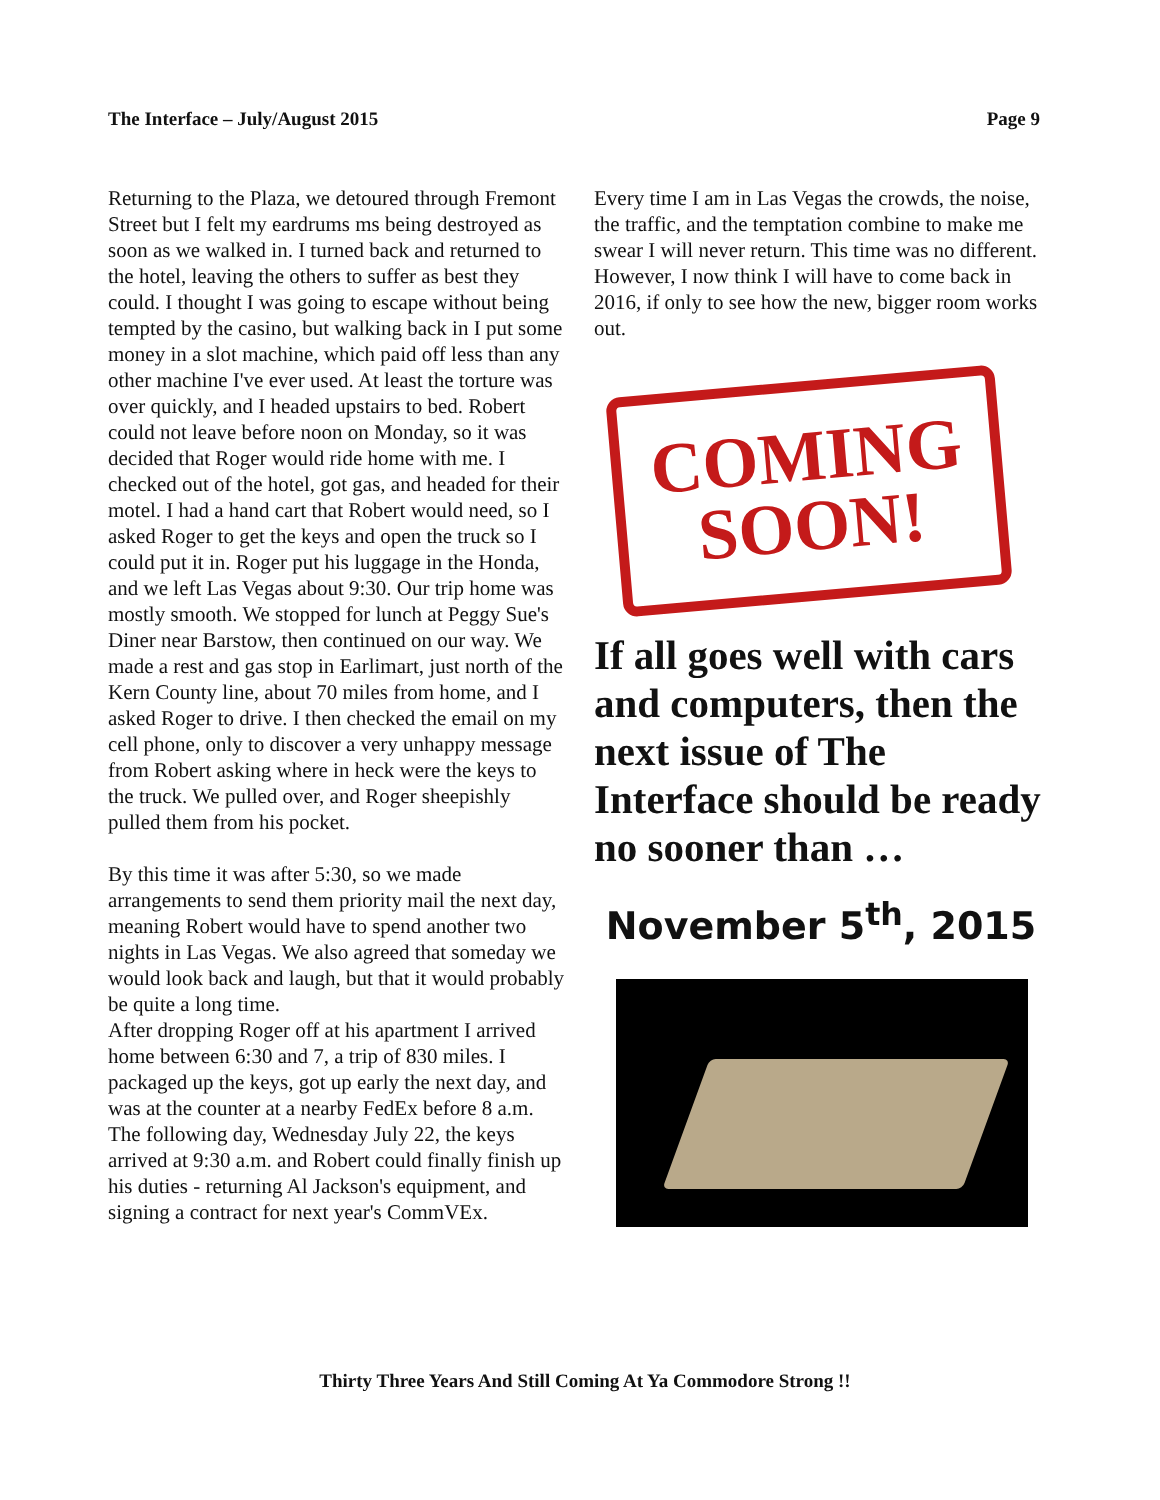The Interface – July/August 2015 Page 9
Returning to the Plaza, we detoured through Fremont Street but I felt my eardrums ms being destroyed as soon as we walked in. I turned back and returned to the hotel, leaving the others to suffer as best they could. I thought I was going to escape without being tempted by the casino, but walking back in I put some money in a slot machine, which paid off less than any other machine I've ever used. At least the torture was over quickly, and I headed upstairs to bed. Robert could not leave before noon on Monday, so it was decided that Roger would ride home with me. I checked out of the hotel, got gas, and headed for their motel. I had a hand cart that Robert would need, so I asked Roger to get the keys and open the truck so I could put it in. Roger put his luggage in the Honda, and we left Las Vegas about 9:30. Our trip home was mostly smooth. We stopped for lunch at Peggy Sue's Diner near Barstow, then continued on our way. We made a rest and gas stop in Earlimart, just north of the Kern County line, about 70 miles from home, and I asked Roger to drive. I then checked the email on my cell phone, only to discover a very unhappy message from Robert asking where in heck were the keys to the truck. We pulled over, and Roger sheepishly pulled them from his pocket.
By this time it was after 5:30, so we made arrangements to send them priority mail the next day, meaning Robert would have to spend another two nights in Las Vegas. We also agreed that someday we would look back and laugh, but that it would probably be quite a long time.
After dropping Roger off at his apartment I arrived home between 6:30 and 7, a trip of 830 miles. I packaged up the keys, got up early the next day, and was at the counter at a nearby FedEx before 8 a.m. The following day, Wednesday July 22, the keys arrived at 9:30 a.m. and Robert could finally finish up his duties - returning Al Jackson's equipment, and signing a contract for next year's CommVEx.
Every time I am in Las Vegas the crowds, the noise, the traffic, and the temptation combine to make me swear I will never return. This time was no different. However, I now think I will have to come back in 2016, if only to see how the new, bigger room works out.
COMING
SOON!
If all goes well with cars and computers, then the next issue of The Interface should be ready no sooner than …
November 5<sup>th</sup>, 2015
Thirty Three Years And Still Coming At Ya Commodore Strong !!